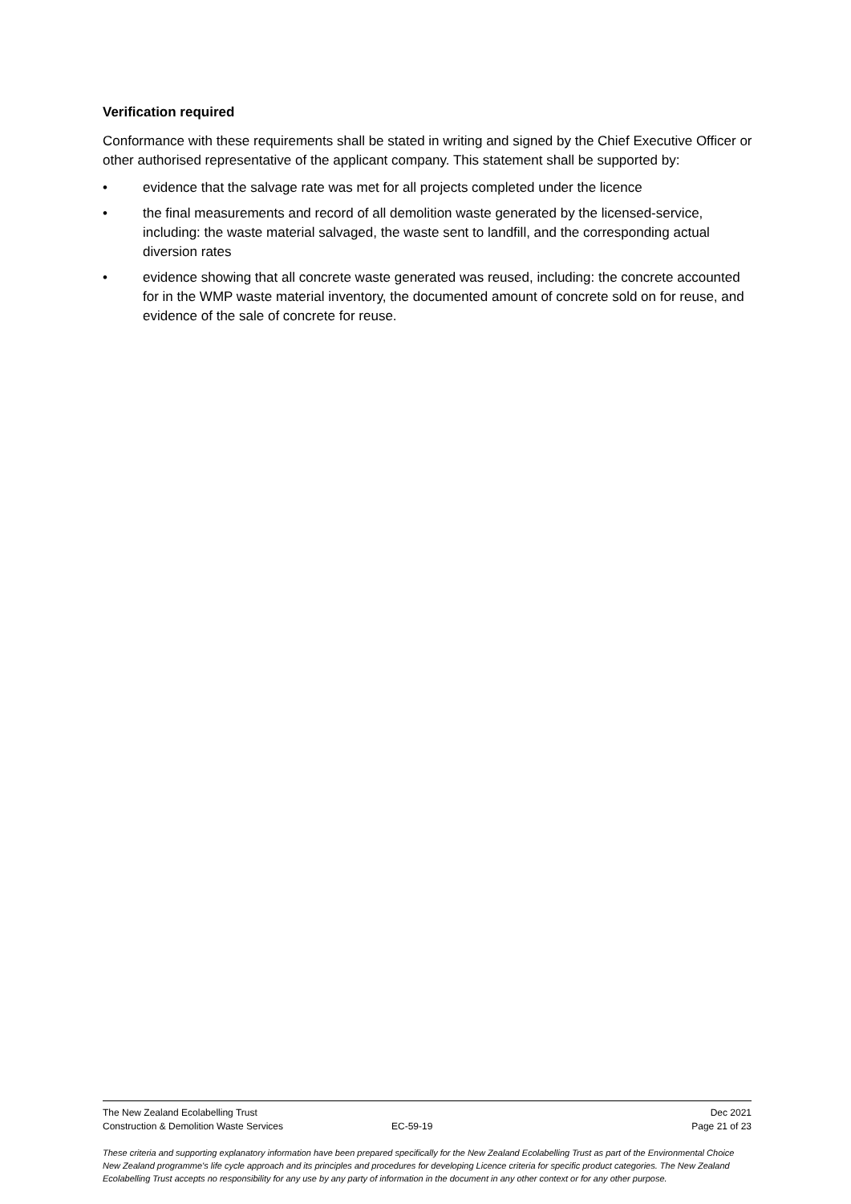Verification required
Conformance with these requirements shall be stated in writing and signed by the Chief Executive Officer or other authorised representative of the applicant company. This statement shall be supported by:
• evidence that the salvage rate was met for all projects completed under the licence
• the final measurements and record of all demolition waste generated by the licensed-service, including: the waste material salvaged, the waste sent to landfill, and the corresponding actual diversion rates
• evidence showing that all concrete waste generated was reused, including: the concrete accounted for in the WMP waste material inventory, the documented amount of concrete sold on for reuse, and evidence of the sale of concrete for reuse.
The New Zealand Ecolabelling Trust Dec 2021
Construction & Demolition Waste Services EC-59-19 Page 21 of 23
These criteria and supporting explanatory information have been prepared specifically for the New Zealand Ecolabelling Trust as part of the Environmental Choice New Zealand programme's life cycle approach and its principles and procedures for developing Licence criteria for specific product categories. The New Zealand Ecolabelling Trust accepts no responsibility for any use by any party of information in the document in any other context or for any other purpose.